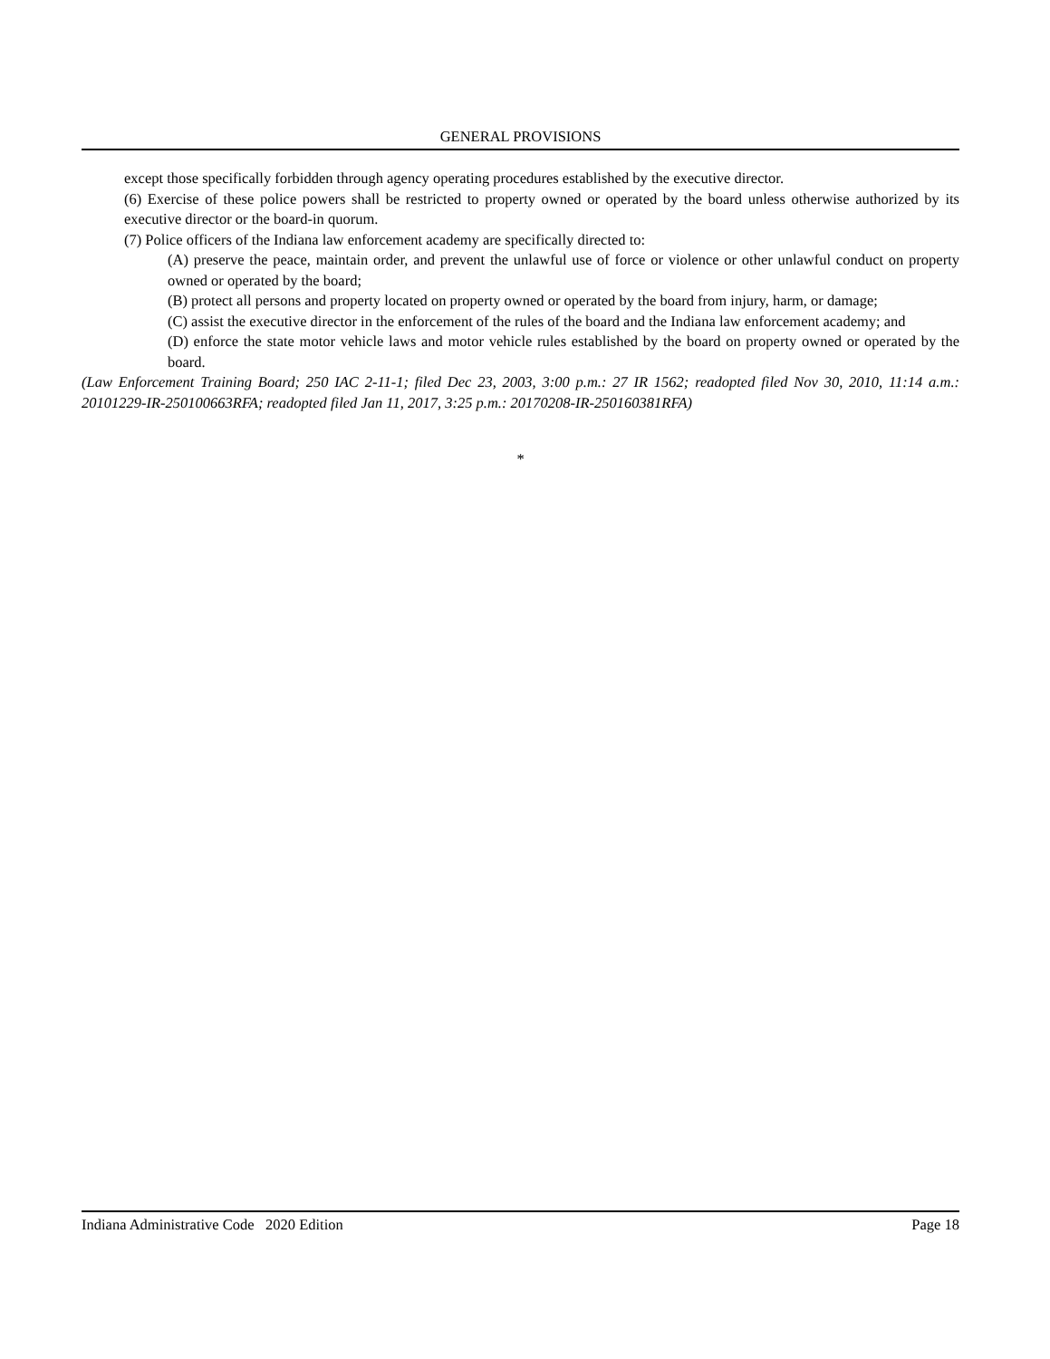GENERAL PROVISIONS
except those specifically forbidden through agency operating procedures established by the executive director.
(6) Exercise of these police powers shall be restricted to property owned or operated by the board unless otherwise authorized by its executive director or the board-in quorum.
(7) Police officers of the Indiana law enforcement academy are specifically directed to:
(A) preserve the peace, maintain order, and prevent the unlawful use of force or violence or other unlawful conduct on property owned or operated by the board;
(B) protect all persons and property located on property owned or operated by the board from injury, harm, or damage;
(C) assist the executive director in the enforcement of the rules of the board and the Indiana law enforcement academy; and
(D) enforce the state motor vehicle laws and motor vehicle rules established by the board on property owned or operated by the board.
(Law Enforcement Training Board; 250 IAC 2-11-1; filed Dec 23, 2003, 3:00 p.m.: 27 IR 1562; readopted filed Nov 30, 2010, 11:14 a.m.: 20101229-IR-250100663RFA; readopted filed Jan 11, 2017, 3:25 p.m.: 20170208-IR-250160381RFA)
*
Indiana Administrative Code 2020 Edition Page 18